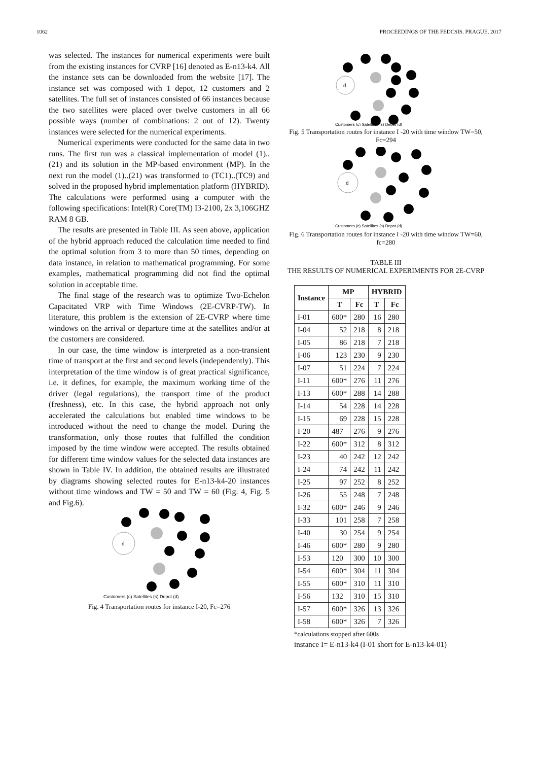1062 PROCEEDINGS OF THE FEDCSIS. PRAGUE, 2017
was selected. The instances for numerical experiments were built from the existing instances for CVRP [16] denoted as E-n13-k4. All the instance sets can be downloaded from the website [17]. The instance set was composed with 1 depot, 12 customers and 2 satellites. The full set of instances consisted of 66 instances because the two satellites were placed over twelve customers in all 66 possible ways (number of combinations: 2 out of 12). Twenty instances were selected for the numerical experiments.
Numerical experiments were conducted for the same data in two runs. The first run was a classical implementation of model (1)..(21) and its solution in the MP-based environment (MP). In the next run the model (1)..(21) was transformed to (TC1)..(TC9) and solved in the proposed hybrid implementation platform (HYBRID). The calculations were performed using a computer with the following specifications: Intel(R) Core(TM) I3-2100, 2x 3,106GHZ RAM 8 GB.
The results are presented in Table III. As seen above, application of the hybrid approach reduced the calculation time needed to find the optimal solution from 3 to more than 50 times, depending on data instance, in relation to mathematical programming. For some examples, mathematical programming did not find the optimal solution in acceptable time.
The final stage of the research was to optimize Two-Echelon Capacitated VRP with Time Windows (2E-CVRP-TW). In literature, this problem is the extension of 2E-CVRP where time windows on the arrival or departure time at the satellites and/or at the customers are considered.
In our case, the time window is interpreted as a non-transient time of transport at the first and second levels (independently). This interpretation of the time window is of great practical significance, i.e. it defines, for example, the maximum working time of the driver (legal regulations), the transport time of the product (freshness), etc. In this case, the hybrid approach not only accelerated the calculations but enabled time windows to be introduced without the need to change the model. During the transformation, only those routes that fulfilled the condition imposed by the time window were accepted. The results obtained for different time window values for the selected data instances are shown in Table IV. In addition, the obtained results are illustrated by diagrams showing selected routes for E-n13-k4-20 instances without time windows and TW = 50 and TW = 60 (Fig. 4, Fig. 5 and Fig.6).
d
Customers (c) Satellites (s) Depot (d)
Fig. 4 Transportation routes for instance I-20, Fc=276
d
Customers (c) Satellites (s) Depot (d)
Fig. 5 Transportation routes for instance I -20 with time window TW=50, Fc=294
d
Customers (c) Satellites (s) Depot (d)
Fig. 6 Transportation routes for instance I -20 with time window TW=60, fc=280
TABLE III
THE RESULTS OF NUMERICAL EXPERIMENTS FOR 2E-CVRP
| Instance | MP | | HYBRID | |
| --- | --- | --- | --- | --- |
| | T | Fc | T | Fc |
| I-01 | 600* | 280 | 16 | 280 |
| I-04 | 52 | 218 | 8 | 218 |
| I-05 | 86 | 218 | 7 | 218 |
| I-06 | 123 | 230 | 9 | 230 |
| I-07 | 51 | 224 | 7 | 224 |
| I-11 | 600* | 276 | 11 | 276 |
| I-13 | 600* | 288 | 14 | 288 |
| I-14 | 54 | 228 | 14 | 228 |
| I-15 | 69 | 228 | 15 | 228 |
| I-20 | 487 | 276 | 9 | 276 |
| I-22 | 600* | 312 | 8 | 312 |
| I-23 | 40 | 242 | 12 | 242 |
| I-24 | 74 | 242 | 11 | 242 |
| I-25 | 97 | 252 | 8 | 252 |
| I-26 | 55 | 248 | 7 | 248 |
| I-32 | 600* | 246 | 9 | 246 |
| I-33 | 101 | 258 | 7 | 258 |
| I-40 | 30 | 254 | 9 | 254 |
| I-46 | 600* | 280 | 9 | 280 |
| I-53 | 120 | 300 | 10 | 300 |
| I-54 | 600* | 304 | 11 | 304 |
| I-55 | 600* | 310 | 11 | 310 |
| I-56 | 132 | 310 | 15 | 310 |
| I-57 | 600* | 326 | 13 | 326 |
| I-58 | 600* | 326 | 7 | 326 |
*calculations stopped after 600s
instance I= E-n13-k4 (I-01 short for E-n13-k4-01)